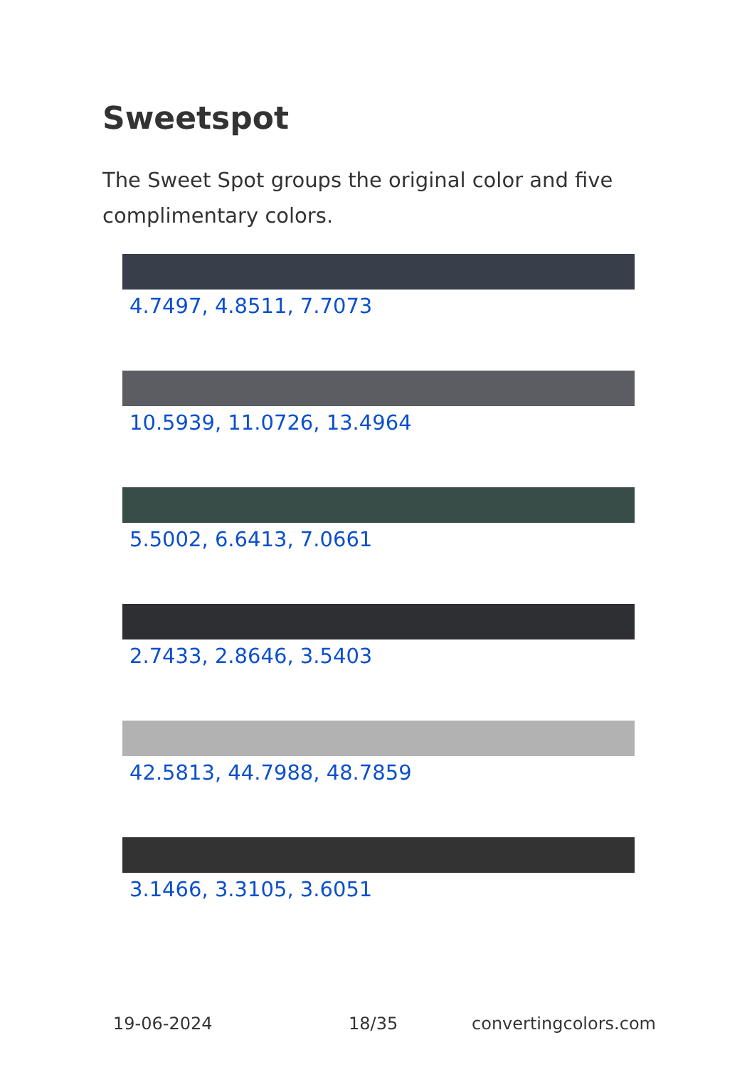Sweetspot
The Sweet Spot groups the original color and five complimentary colors.
4.7497, 4.8511, 7.7073
10.5939, 11.0726, 13.4964
5.5002, 6.6413, 7.0661
2.7433, 2.8646, 3.5403
42.5813, 44.7988, 48.7859
3.1466, 3.3105, 3.6051
19-06-2024 18/35 convertingcolors.com